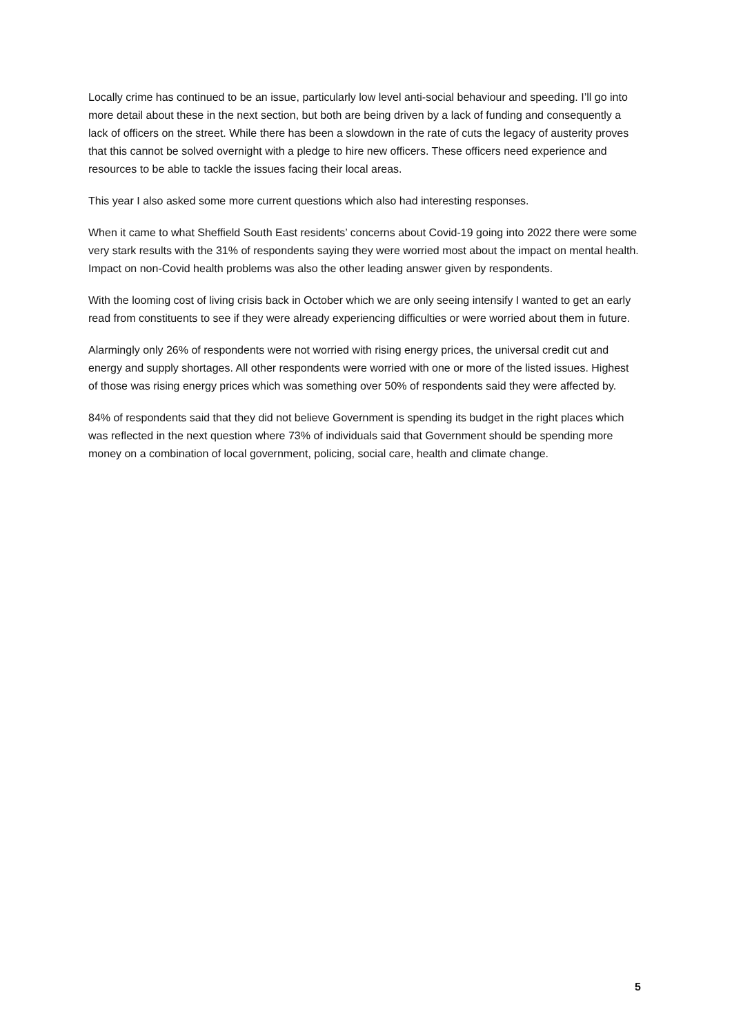Locally crime has continued to be an issue, particularly low level anti-social behaviour and speeding. I’ll go into more detail about these in the next section, but both are being driven by a lack of funding and consequently a lack of officers on the street. While there has been a slowdown in the rate of cuts the legacy of austerity proves that this cannot be solved overnight with a pledge to hire new officers. These officers need experience and resources to be able to tackle the issues facing their local areas.
This year I also asked some more current questions which also had interesting responses.
When it came to what Sheffield South East residents’ concerns about Covid-19 going into 2022 there were some very stark results with the 31% of respondents saying they were worried most about the impact on mental health. Impact on non-Covid health problems was also the other leading answer given by respondents.
With the looming cost of living crisis back in October which we are only seeing intensify I wanted to get an early read from constituents to see if they were already experiencing difficulties or were worried about them in future.
Alarmingly only 26% of respondents were not worried with rising energy prices, the universal credit cut and energy and supply shortages. All other respondents were worried with one or more of the listed issues. Highest of those was rising energy prices which was something over 50% of respondents said they were affected by.
84% of respondents said that they did not believe Government is spending its budget in the right places which was reflected in the next question where 73% of individuals said that Government should be spending more money on a combination of local government, policing, social care, health and climate change.
5